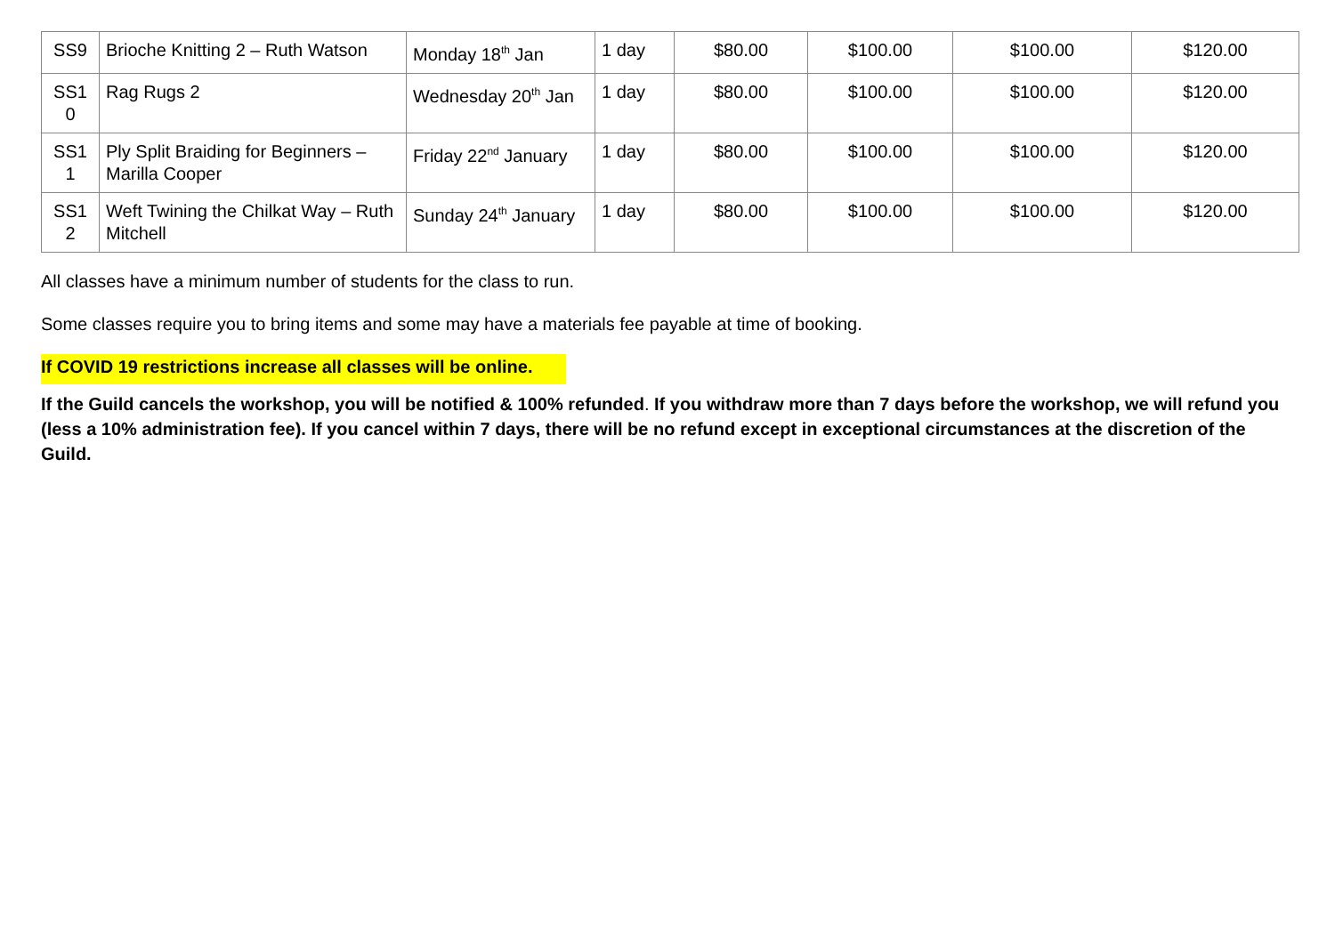| SS9 | Brioche Knitting 2 – Ruth Watson | Monday 18<sup>th</sup> Jan | 1 day | $80.00 | $100.00 | $100.00 | $120.00 |
| SS1 0 | Rag Rugs 2 | Wednesday 20<sup>th</sup> Jan | 1 day | $80.00 | $100.00 | $100.00 | $120.00 |
| SS1 1 | Ply Split Braiding for Beginners – Marilla Cooper | Friday 22<sup>nd</sup> January | 1 day | $80.00 | $100.00 | $100.00 | $120.00 |
| SS1 2 | Weft Twining the Chilkat Way – Ruth Mitchell | Sunday 24<sup>th</sup> January | 1 day | $80.00 | $100.00 | $100.00 | $120.00 |
All classes have a minimum number of students for the class to run.
Some classes require you to bring items and some may have a materials fee payable at time of booking.
If COVID 19 restrictions increase all classes will be online.
If the Guild cancels the workshop, you will be notified & 100% refunded. If you withdraw more than 7 days before the workshop, we will refund you (less a 10% administration fee). If you cancel within 7 days, there will be no refund except in exceptional circumstances at the discretion of the Guild.